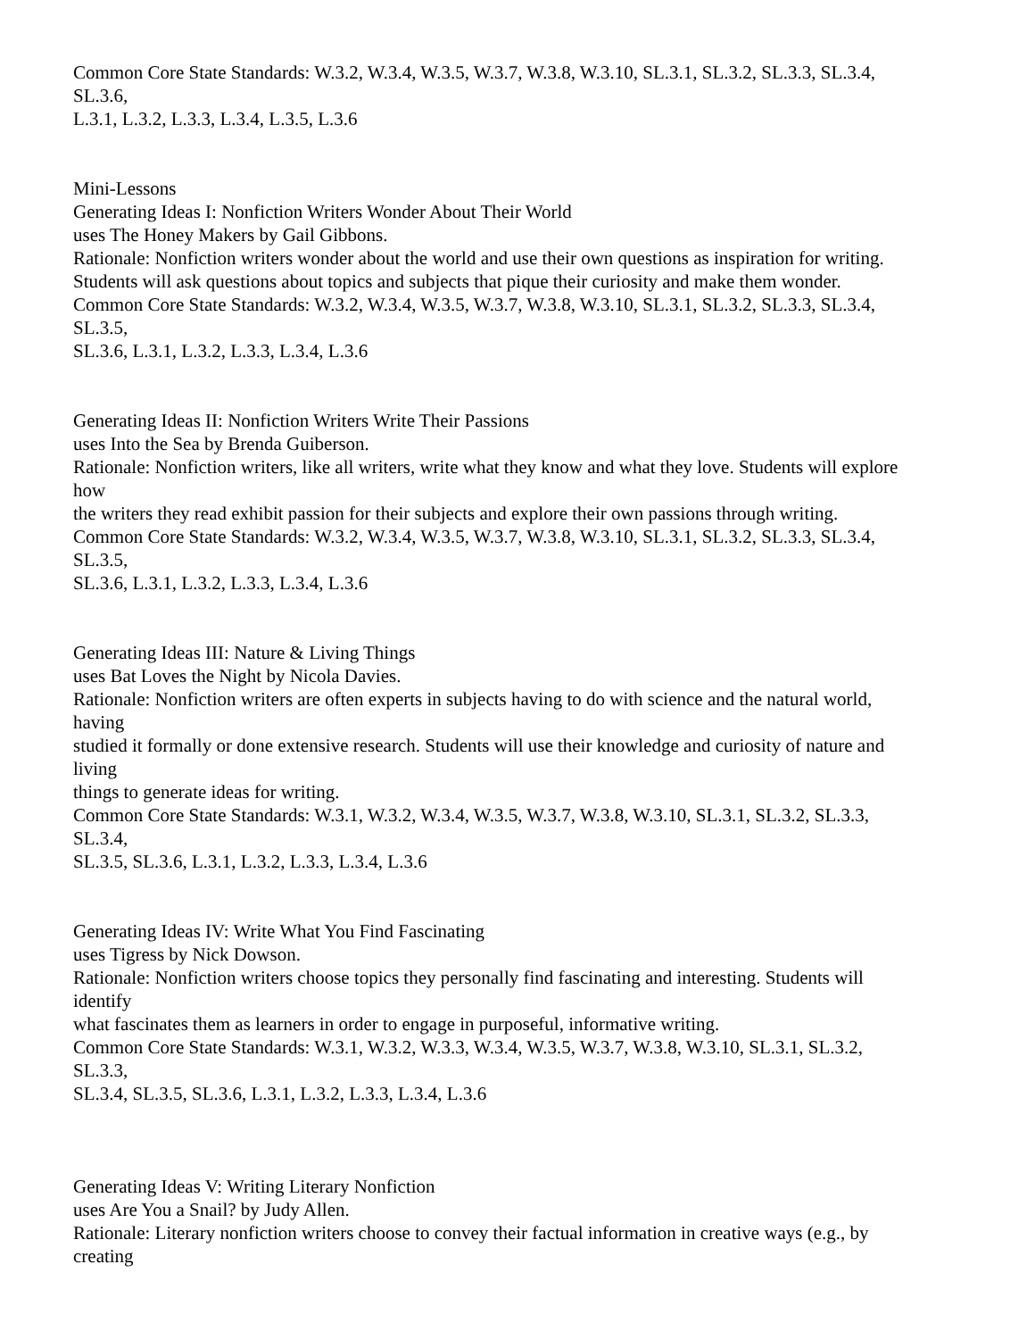Common Core State Standards: W.3.2, W.3.4, W.3.5, W.3.7, W.3.8, W.3.10, SL.3.1, SL.3.2, SL.3.3, SL.3.4,
SL.3.6,
L.3.1, L.3.2, L.3.3, L.3.4, L.3.5, L.3.6
Mini-Lessons
Generating Ideas I: Nonfiction Writers Wonder About Their World
uses The Honey Makers by Gail Gibbons.
Rationale: Nonfiction writers wonder about the world and use their own questions as inspiration for writing.
Students will ask questions about topics and subjects that pique their curiosity and make them wonder.
Common Core State Standards: W.3.2, W.3.4, W.3.5, W.3.7, W.3.8, W.3.10, SL.3.1, SL.3.2, SL.3.3, SL.3.4,
SL.3.5,
SL.3.6, L.3.1, L.3.2, L.3.3, L.3.4, L.3.6
Generating Ideas II: Nonfiction Writers Write Their Passions
uses Into the Sea by Brenda Guiberson.
Rationale: Nonfiction writers, like all writers, write what they know and what they love. Students will explore
how
the writers they read exhibit passion for their subjects and explore their own passions through writing.
Common Core State Standards: W.3.2, W.3.4, W.3.5, W.3.7, W.3.8, W.3.10, SL.3.1, SL.3.2, SL.3.3, SL.3.4,
SL.3.5,
SL.3.6, L.3.1, L.3.2, L.3.3, L.3.4, L.3.6
Generating Ideas III: Nature & Living Things
uses Bat Loves the Night by Nicola Davies.
Rationale: Nonfiction writers are often experts in subjects having to do with science and the natural world,
having
studied it formally or done extensive research. Students will use their knowledge and curiosity of nature and
living
things to generate ideas for writing.
Common Core State Standards: W.3.1, W.3.2, W.3.4, W.3.5, W.3.7, W.3.8, W.3.10, SL.3.1, SL.3.2, SL.3.3,
SL.3.4,
SL.3.5, SL.3.6, L.3.1, L.3.2, L.3.3, L.3.4, L.3.6
Generating Ideas IV: Write What You Find Fascinating
uses Tigress by Nick Dowson.
Rationale: Nonfiction writers choose topics they personally find fascinating and interesting. Students will
identify
what fascinates them as learners in order to engage in purposeful, informative writing.
Common Core State Standards: W.3.1, W.3.2, W.3.3, W.3.4, W.3.5, W.3.7, W.3.8, W.3.10, SL.3.1, SL.3.2,
SL.3.3,
SL.3.4, SL.3.5, SL.3.6, L.3.1, L.3.2, L.3.3, L.3.4, L.3.6
Generating Ideas V: Writing Literary Nonfiction
uses Are You a Snail? by Judy Allen.
Rationale: Literary nonfiction writers choose to convey their factual information in creative ways (e.g., by
creating